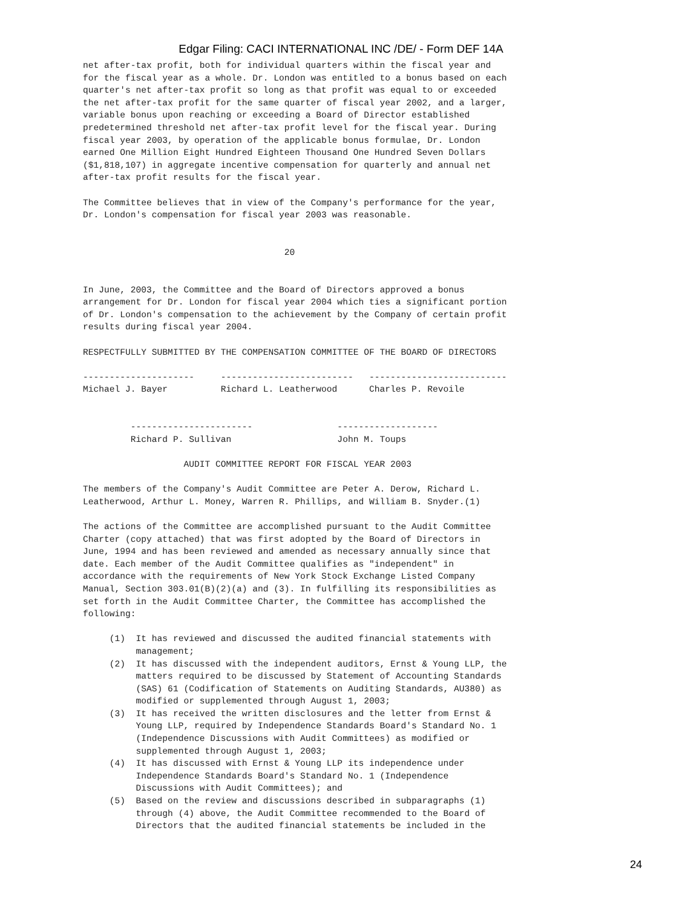Edgar Filing: CACI INTERNATIONAL INC /DE/ - Form DEF 14A
net after-tax profit, both for individual quarters within the fiscal year and
for the fiscal year as a whole. Dr. London was entitled to a bonus based on each
quarter's net after-tax profit so long as that profit was equal to or exceeded
the net after-tax profit for the same quarter of fiscal year 2002, and a larger,
variable bonus upon reaching or exceeding a Board of Director established
predetermined threshold net after-tax profit level for the fiscal year. During
fiscal year 2003, by operation of the applicable bonus formulae, Dr. London
earned One Million Eight Hundred Eighteen Thousand One Hundred Seven Dollars
($1,818,107) in aggregate incentive compensation for quarterly and annual net
after-tax profit results for the fiscal year.

The Committee believes that in view of the Company's performance for the year,
Dr. London's compensation for fiscal year 2003 was reasonable.


                                      20


In June, 2003, the Committee and the Board of Directors approved a bonus
arrangement for Dr. London for fiscal year 2004 which ties a significant portion
of Dr. London's compensation to the achievement by the Company of certain profit
results during fiscal year 2004.

RESPECTFULLY SUBMITTED BY THE COMPENSATION COMMITTEE OF THE BOARD OF DIRECTORS

---------------------     -------------------------   --------------------------
Michael J. Bayer          Richard L. Leatherwood      Charles P. Revoile


         -----------------------                -------------------
         Richard P. Sullivan                    John M. Toups

                   AUDIT COMMITTEE REPORT FOR FISCAL YEAR 2003

The members of the Company's Audit Committee are Peter A. Derow, Richard L.
Leatherwood, Arthur L. Money, Warren R. Phillips, and William B. Snyder.(1)

The actions of the Committee are accomplished pursuant to the Audit Committee
Charter (copy attached) that was first adopted by the Board of Directors in
June, 1994 and has been reviewed and amended as necessary annually since that
date. Each member of the Audit Committee qualifies as "independent" in
accordance with the requirements of New York Stock Exchange Listed Company
Manual, Section 303.01(B)(2)(a) and (3). In fulfilling its responsibilities as
set forth in the Audit Committee Charter, the Committee has accomplished the
following:

     (1)  It has reviewed and discussed the audited financial statements with
          management;
     (2)  It has discussed with the independent auditors, Ernst & Young LLP, the
          matters required to be discussed by Statement of Accounting Standards
          (SAS) 61 (Codification of Statements on Auditing Standards, AU380) as
          modified or supplemented through August 1, 2003;
     (3)  It has received the written disclosures and the letter from Ernst &
          Young LLP, required by Independence Standards Board's Standard No. 1
          (Independence Discussions with Audit Committees) as modified or
          supplemented through August 1, 2003;
     (4)  It has discussed with Ernst & Young LLP its independence under
          Independence Standards Board's Standard No. 1 (Independence
          Discussions with Audit Committees); and
     (5)  Based on the review and discussions described in subparagraphs (1)
          through (4) above, the Audit Committee recommended to the Board of
          Directors that the audited financial statements be included in the
24